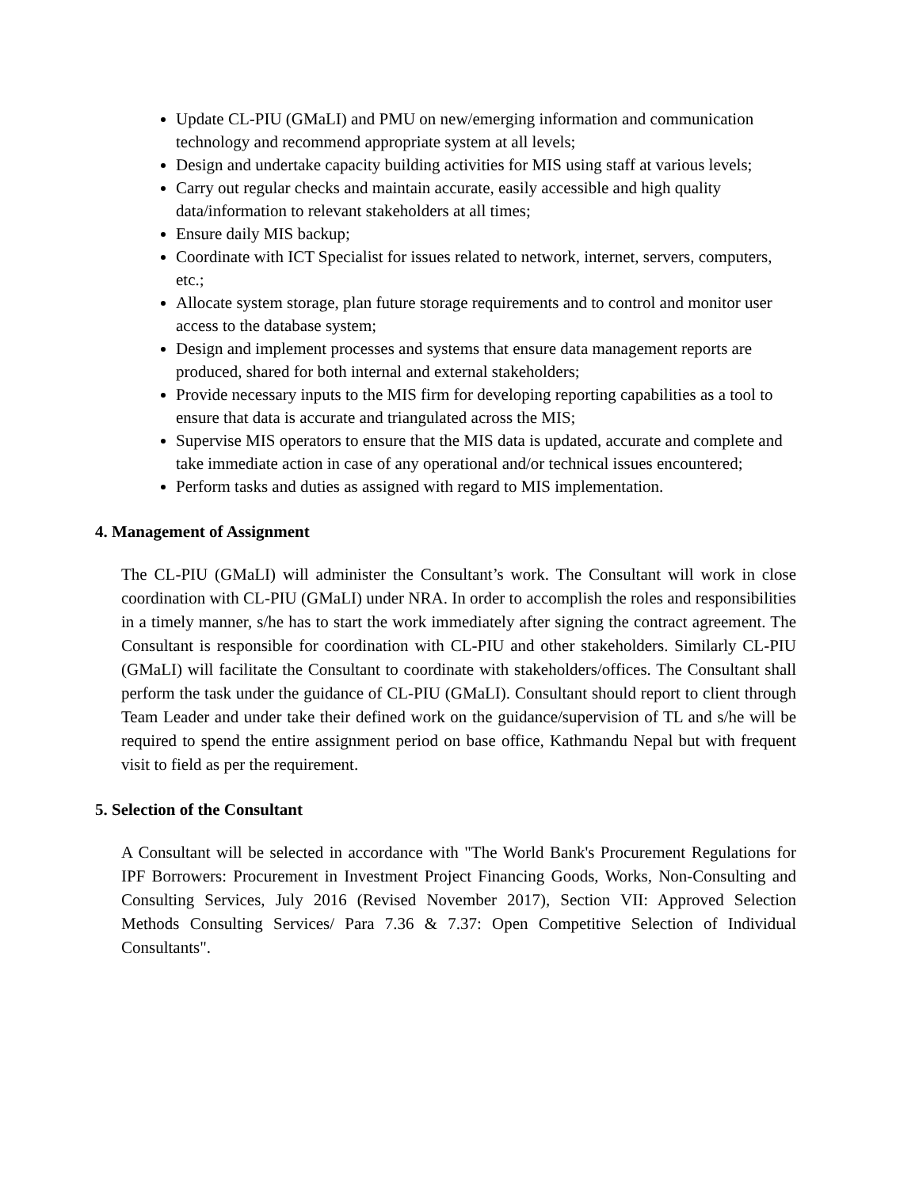Update CL-PIU (GMaLI) and PMU on new/emerging information and communication technology and recommend appropriate system at all levels;
Design and undertake capacity building activities for MIS using staff at various levels;
Carry out regular checks and maintain accurate, easily accessible and high quality data/information to relevant stakeholders at all times;
Ensure daily MIS backup;
Coordinate with ICT Specialist for issues related to network, internet, servers, computers, etc.;
Allocate system storage, plan future storage requirements and to control and monitor user access to the database system;
Design and implement processes and systems that ensure data management reports are produced, shared for both internal and external stakeholders;
Provide necessary inputs to the MIS firm for developing reporting capabilities as a tool to ensure that data is accurate and triangulated across the MIS;
Supervise MIS operators to ensure that the MIS data is updated, accurate and complete and take immediate action in case of any operational and/or technical issues encountered;
Perform tasks and duties as assigned with regard to MIS implementation.
4. Management of Assignment
The CL-PIU (GMaLI) will administer the Consultant’s work. The Consultant will work in close coordination with CL-PIU (GMaLI) under NRA. In order to accomplish the roles and responsibilities in a timely manner, s/he has to start the work immediately after signing the contract agreement. The Consultant is responsible for coordination with CL-PIU and other stakeholders. Similarly CL-PIU (GMaLI) will facilitate the Consultant to coordinate with stakeholders/offices. The Consultant shall perform the task under the guidance of CL-PIU (GMaLI). Consultant should report to client through Team Leader and under take their defined work on the guidance/supervision of TL and s/he will be required to spend the entire assignment period on base office, Kathmandu Nepal but with frequent visit to field as per the requirement.
5. Selection of the Consultant
A Consultant will be selected in accordance with "The World Bank's Procurement Regulations for IPF Borrowers: Procurement in Investment Project Financing Goods, Works, Non-Consulting and Consulting Services, July 2016 (Revised November 2017), Section VII: Approved Selection Methods Consulting Services/ Para 7.36 & 7.37: Open Competitive Selection of Individual Consultants".